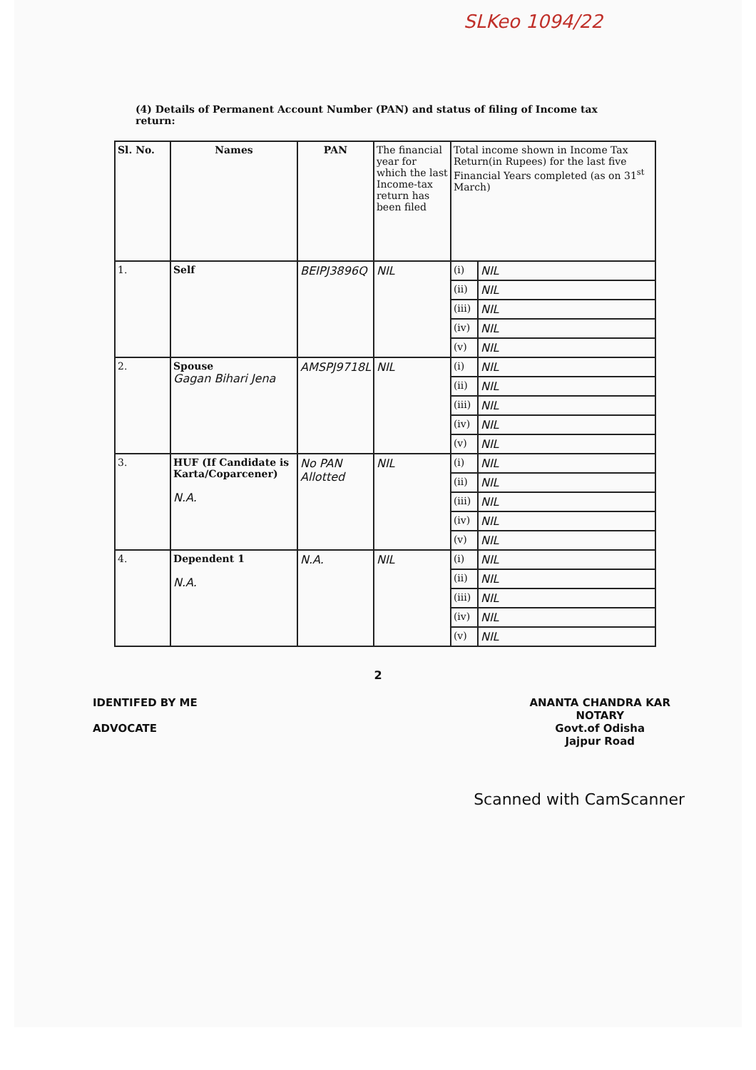SLKeo 1094/22
(4) Details of Permanent Account Number (PAN) and status of filing of Income tax return:
| Sl. No. | Names | PAN | The financial year for which the last Income-tax return has been filed | Total income shown in Income Tax Return(in Rupees) for the last five Financial Years completed (as on 31<sup>st</sup> March) | |
| --- | --- | --- | --- | --- | --- |
| 1. | Self | BEIPJ3896Q | NIL | (i) | NIL |
| | | | | (ii) | NIL |
| | | | | (iii) | NIL |
| | | | | (iv) | NIL |
| | | | | (v) | NIL |
| 2. | Spouse Gagan Bihari Jena | AMSPJ9718L | NIL | (i) | NIL |
| | | | | (ii) | NIL |
| | | | | (iii) | NIL |
| | | | | (iv) | NIL |
| | | | | (v) | NIL |
| 3. | HUF (If Candidate is Karta/Coparcener) N.A. | No PAN Allotted | NIL | (i) | NIL |
| | | | | (ii) | NIL |
| | | | | (iii) | NIL |
| | | | | (iv) | NIL |
| | | | | (v) | NIL |
| 4. | Dependent 1 N.A. | N.A. | NIL | (i) | NIL |
| | | | | (ii) | NIL |
| | | | | (iii) | NIL |
| | | | | (iv) | NIL |
| | | | | (v) | NIL |
2
IDENTIFED BY ME
ADVOCATE
ANANTA CHANDRA KAR
NOTARY
Govt.of Odisha
Jajpur Road
Scanned with CamScanner